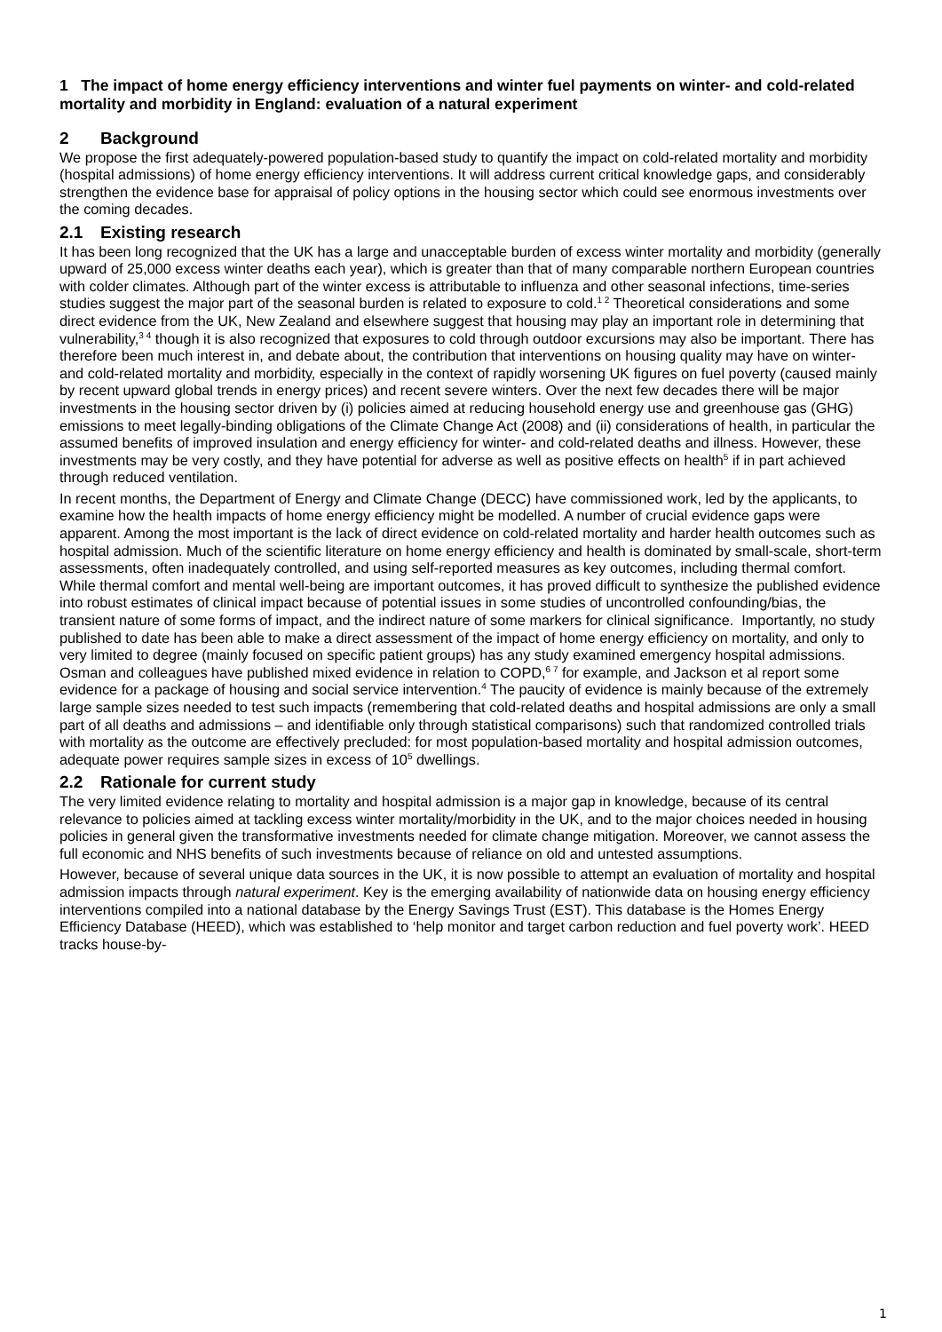1 The impact of home energy efficiency interventions and winter fuel payments on winter- and cold-related mortality and morbidity in England: evaluation of a natural experiment
2 Background
We propose the first adequately-powered population-based study to quantify the impact on cold-related mortality and morbidity (hospital admissions) of home energy efficiency interventions. It will address current critical knowledge gaps, and considerably strengthen the evidence base for appraisal of policy options in the housing sector which could see enormous investments over the coming decades.
2.1 Existing research
It has been long recognized that the UK has a large and unacceptable burden of excess winter mortality and morbidity (generally upward of 25,000 excess winter deaths each year), which is greater than that of many comparable northern European countries with colder climates. Although part of the winter excess is attributable to influenza and other seasonal infections, time-series studies suggest the major part of the seasonal burden is related to exposure to cold.<sup>1 2</sup> Theoretical considerations and some direct evidence from the UK, New Zealand and elsewhere suggest that housing may play an important role in determining that vulnerability,<sup>3 4</sup> though it is also recognized that exposures to cold through outdoor excursions may also be important. There has therefore been much interest in, and debate about, the contribution that interventions on housing quality may have on winter- and cold-related mortality and morbidity, especially in the context of rapidly worsening UK figures on fuel poverty (caused mainly by recent upward global trends in energy prices) and recent severe winters. Over the next few decades there will be major investments in the housing sector driven by (i) policies aimed at reducing household energy use and greenhouse gas (GHG) emissions to meet legally-binding obligations of the Climate Change Act (2008) and (ii) considerations of health, in particular the assumed benefits of improved insulation and energy efficiency for winter- and cold-related deaths and illness. However, these investments may be very costly, and they have potential for adverse as well as positive effects on health<sup>5</sup> if in part achieved through reduced ventilation.
In recent months, the Department of Energy and Climate Change (DECC) have commissioned work, led by the applicants, to examine how the health impacts of home energy efficiency might be modelled. A number of crucial evidence gaps were apparent. Among the most important is the lack of direct evidence on cold-related mortality and harder health outcomes such as hospital admission. Much of the scientific literature on home energy efficiency and health is dominated by small-scale, short-term assessments, often inadequately controlled, and using self-reported measures as key outcomes, including thermal comfort. While thermal comfort and mental well-being are important outcomes, it has proved difficult to synthesize the published evidence into robust estimates of clinical impact because of potential issues in some studies of uncontrolled confounding/bias, the transient nature of some forms of impact, and the indirect nature of some markers for clinical significance. Importantly, no study published to date has been able to make a direct assessment of the impact of home energy efficiency on mortality, and only to very limited to degree (mainly focused on specific patient groups) has any study examined emergency hospital admissions. Osman and colleagues have published mixed evidence in relation to COPD,<sup>6 7</sup> for example, and Jackson et al report some evidence for a package of housing and social service intervention.<sup>4</sup> The paucity of evidence is mainly because of the extremely large sample sizes needed to test such impacts (remembering that cold-related deaths and hospital admissions are only a small part of all deaths and admissions – and identifiable only through statistical comparisons) such that randomized controlled trials with mortality as the outcome are effectively precluded: for most population-based mortality and hospital admission outcomes, adequate power requires sample sizes in excess of 10<sup>5</sup> dwellings.
2.2 Rationale for current study
The very limited evidence relating to mortality and hospital admission is a major gap in knowledge, because of its central relevance to policies aimed at tackling excess winter mortality/morbidity in the UK, and to the major choices needed in housing policies in general given the transformative investments needed for climate change mitigation. Moreover, we cannot assess the full economic and NHS benefits of such investments because of reliance on old and untested assumptions.
However, because of several unique data sources in the UK, it is now possible to attempt an evaluation of mortality and hospital admission impacts through natural experiment. Key is the emerging availability of nationwide data on housing energy efficiency interventions compiled into a national database by the Energy Savings Trust (EST). This database is the Homes Energy Efficiency Database (HEED), which was established to ‘help monitor and target carbon reduction and fuel poverty work’. HEED tracks house-by-
1